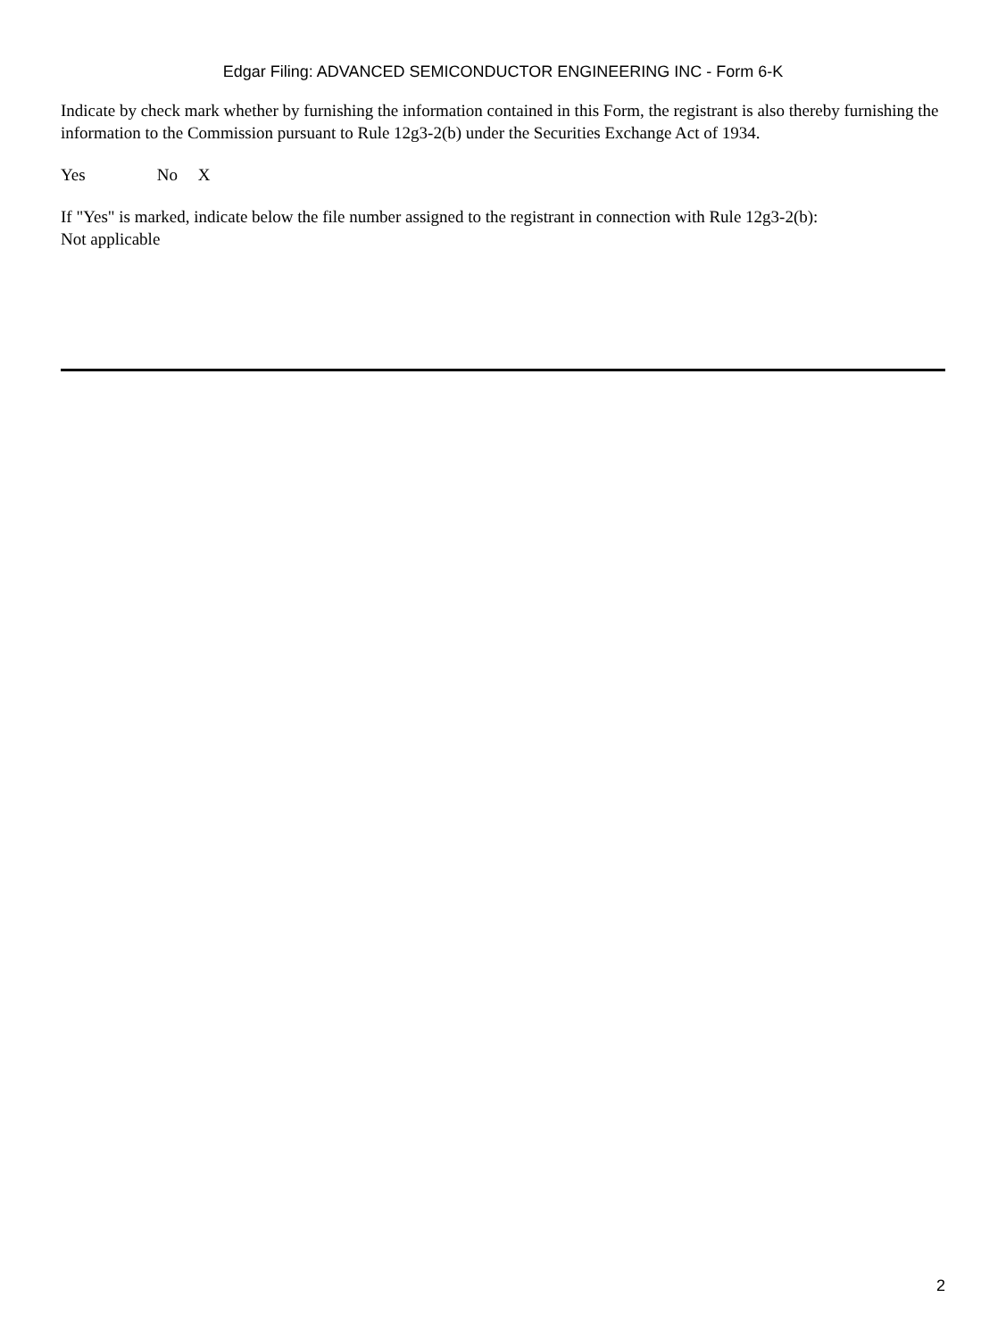Edgar Filing: ADVANCED SEMICONDUCTOR ENGINEERING INC - Form 6-K
Indicate by check mark whether by furnishing the information contained in this Form, the registrant is also thereby furnishing the information to the Commission pursuant to Rule 12g3-2(b) under the Securities Exchange Act of 1934.
Yes No X
If "Yes" is marked, indicate below the file number assigned to the registrant in connection with Rule 12g3-2(b):
Not applicable
2